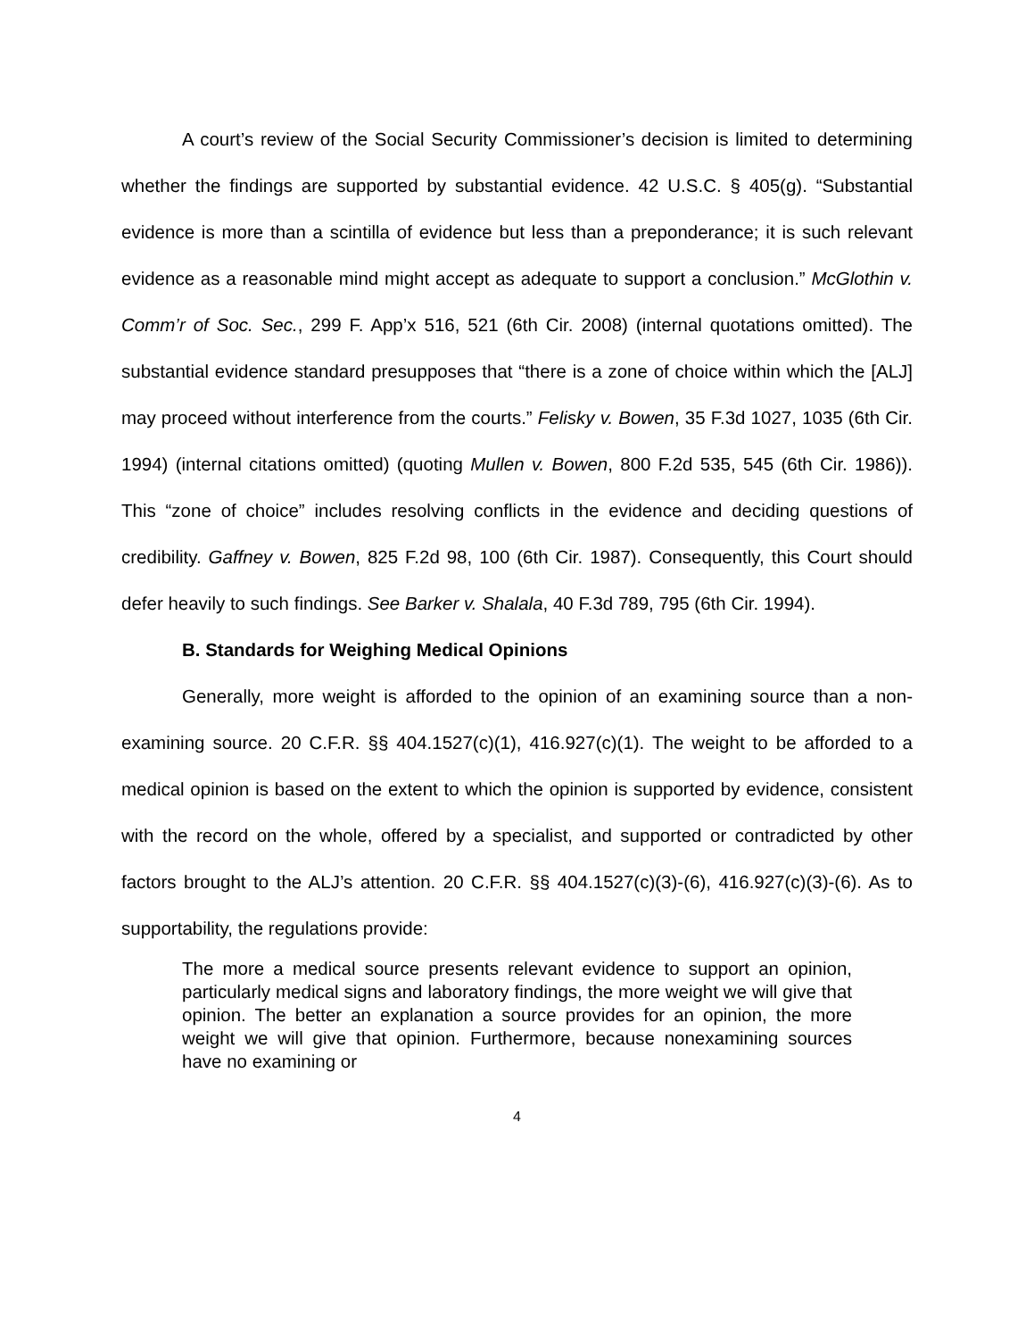A court’s review of the Social Security Commissioner’s decision is limited to determining whether the findings are supported by substantial evidence. 42 U.S.C. § 405(g). “Substantial evidence is more than a scintilla of evidence but less than a preponderance; it is such relevant evidence as a reasonable mind might accept as adequate to support a conclusion.” McGlothin v. Comm’r of Soc. Sec., 299 F. App’x 516, 521 (6th Cir. 2008) (internal quotations omitted). The substantial evidence standard presupposes that “there is a zone of choice within which the [ALJ] may proceed without interference from the courts.” Felisky v. Bowen, 35 F.3d 1027, 1035 (6th Cir. 1994) (internal citations omitted) (quoting Mullen v. Bowen, 800 F.2d 535, 545 (6th Cir. 1986)). This “zone of choice” includes resolving conflicts in the evidence and deciding questions of credibility. Gaffney v. Bowen, 825 F.2d 98, 100 (6th Cir. 1987). Consequently, this Court should defer heavily to such findings. See Barker v. Shalala, 40 F.3d 789, 795 (6th Cir. 1994).
B. Standards for Weighing Medical Opinions
Generally, more weight is afforded to the opinion of an examining source than a non-examining source. 20 C.F.R. §§ 404.1527(c)(1), 416.927(c)(1). The weight to be afforded to a medical opinion is based on the extent to which the opinion is supported by evidence, consistent with the record on the whole, offered by a specialist, and supported or contradicted by other factors brought to the ALJ’s attention. 20 C.F.R. §§ 404.1527(c)(3)-(6), 416.927(c)(3)-(6). As to supportability, the regulations provide:
The more a medical source presents relevant evidence to support an opinion, particularly medical signs and laboratory findings, the more weight we will give that opinion. The better an explanation a source provides for an opinion, the more weight we will give that opinion. Furthermore, because nonexamining sources have no examining or
4